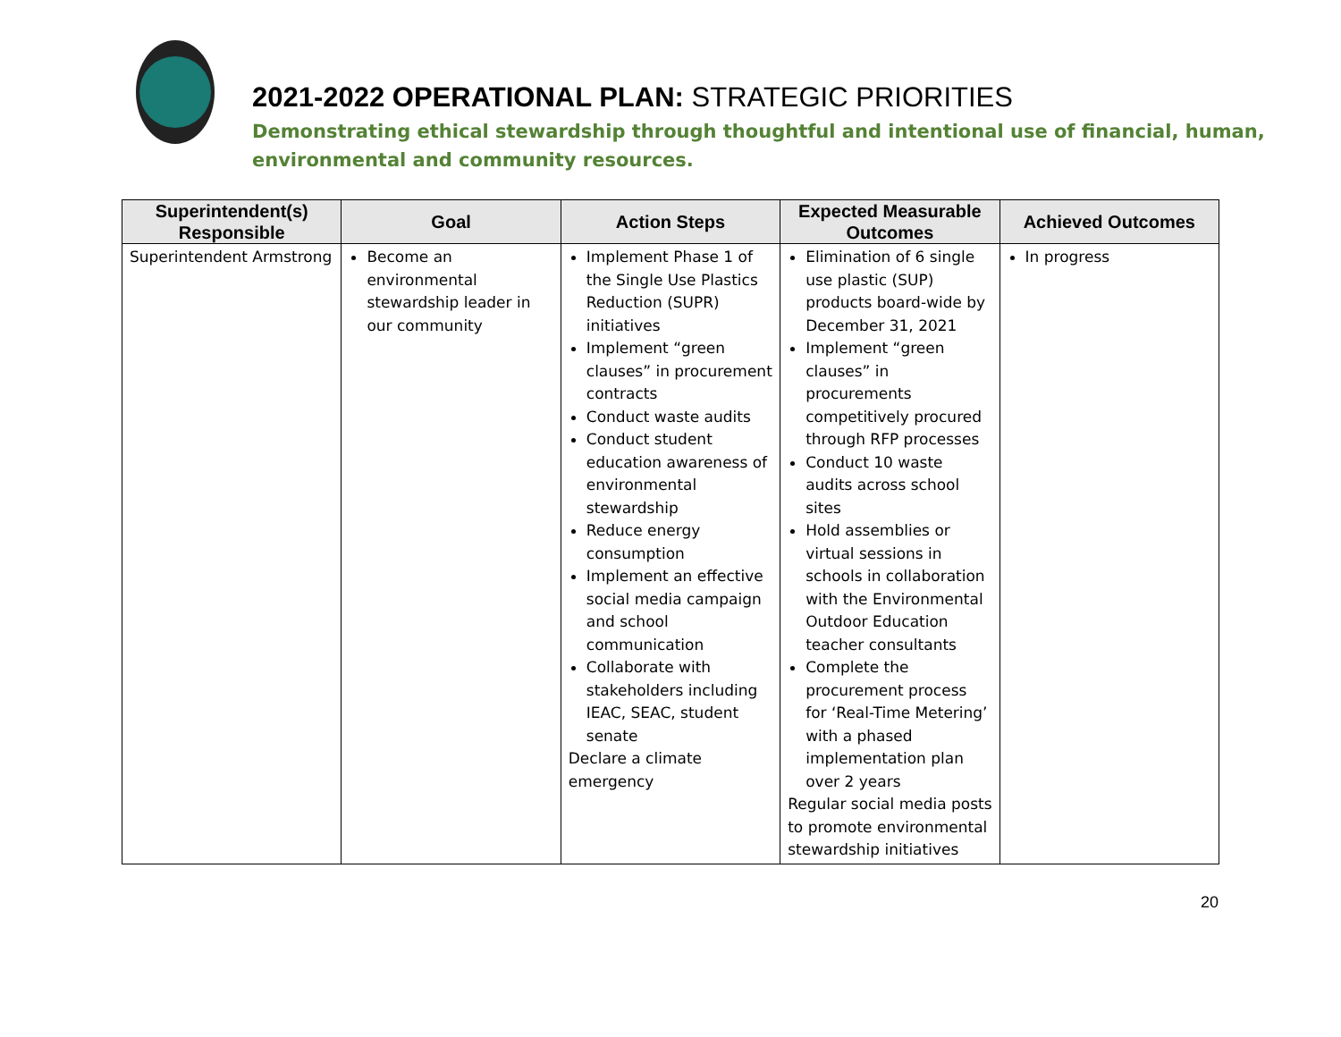2021-2022 OPERATIONAL PLAN: STRATEGIC PRIORITIES
Demonstrating ethical stewardship through thoughtful and intentional use of financial, human, environmental and community resources.
| Superintendent(s) Responsible | Goal | Action Steps | Expected Measurable Outcomes | Achieved Outcomes |
| --- | --- | --- | --- | --- |
| Superintendent Armstrong | Become an environmental stewardship leader in our community | Implement Phase 1 of the Single Use Plastics Reduction (SUPR) initiatives Implement “green clauses” in procurement contracts Conduct waste audits Conduct student education awareness of environmental stewardship Reduce energy consumption Implement an effective social media campaign and school communication Collaborate with stakeholders including IEAC, SEAC, student senate Declare a climate emergency | Elimination of 6 single use plastic (SUP) products board-wide by December 31, 2021 Implement “green clauses” in procurements competitively procured through RFP processes Conduct 10 waste audits across school sites Hold assemblies or virtual sessions in schools in collaboration with the Environmental Outdoor Education teacher consultants Complete the procurement process for ‘Real-Time Metering’ with a phased implementation plan over 2 years Regular social media posts to promote environmental stewardship initiatives | In progress |
20